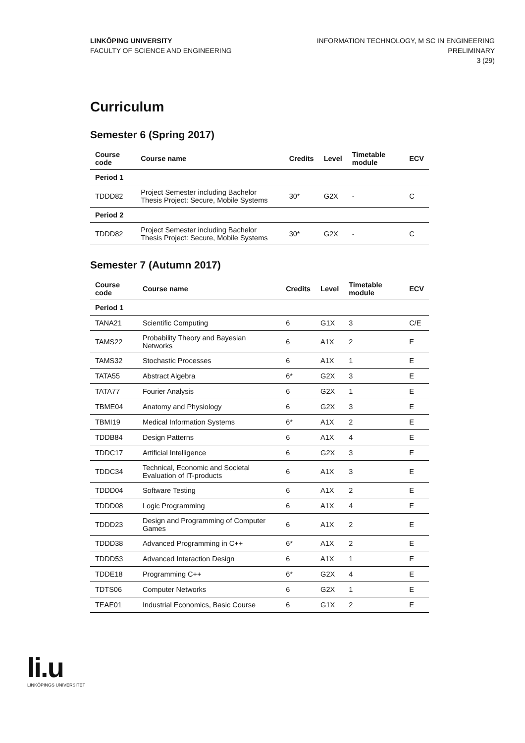LINKÖPING UNIVERSITY
FACULTY OF SCIENCE AND ENGINEERING
INFORMATION TECHNOLOGY, M SC IN ENGINEERING
PRELIMINARY
3 (29)
Curriculum
Semester 6 (Spring 2017)
| Course code | Course name | Credits | Level | Timetable module | ECV |
| --- | --- | --- | --- | --- | --- |
| Period 1 | | | | | |
| TDDD82 | Project Semester including Bachelor Thesis Project: Secure, Mobile Systems | 30* | G2X | - | C |
| Period 2 | | | | | |
| TDDD82 | Project Semester including Bachelor Thesis Project: Secure, Mobile Systems | 30* | G2X | - | C |
Semester 7 (Autumn 2017)
| Course code | Course name | Credits | Level | Timetable module | ECV |
| --- | --- | --- | --- | --- | --- |
| Period 1 | | | | | |
| TANA21 | Scientific Computing | 6 | G1X | 3 | C/E |
| TAMS22 | Probability Theory and Bayesian Networks | 6 | A1X | 2 | E |
| TAMS32 | Stochastic Processes | 6 | A1X | 1 | E |
| TATA55 | Abstract Algebra | 6* | G2X | 3 | E |
| TATA77 | Fourier Analysis | 6 | G2X | 1 | E |
| TBME04 | Anatomy and Physiology | 6 | G2X | 3 | E |
| TBMI19 | Medical Information Systems | 6* | A1X | 2 | E |
| TDDB84 | Design Patterns | 6 | A1X | 4 | E |
| TDDC17 | Artificial Intelligence | 6 | G2X | 3 | E |
| TDDC34 | Technical, Economic and Societal Evaluation of IT-products | 6 | A1X | 3 | E |
| TDDD04 | Software Testing | 6 | A1X | 2 | E |
| TDDD08 | Logic Programming | 6 | A1X | 4 | E |
| TDDD23 | Design and Programming of Computer Games | 6 | A1X | 2 | E |
| TDDD38 | Advanced Programming in C++ | 6* | A1X | 2 | E |
| TDDD53 | Advanced Interaction Design | 6 | A1X | 1 | E |
| TDDE18 | Programming C++ | 6* | G2X | 4 | E |
| TDTS06 | Computer Networks | 6 | G2X | 1 | E |
| TEAE01 | Industrial Economics, Basic Course | 6 | G1X | 2 | E |
li.u
LINKÖPINGS UNIVERSITET